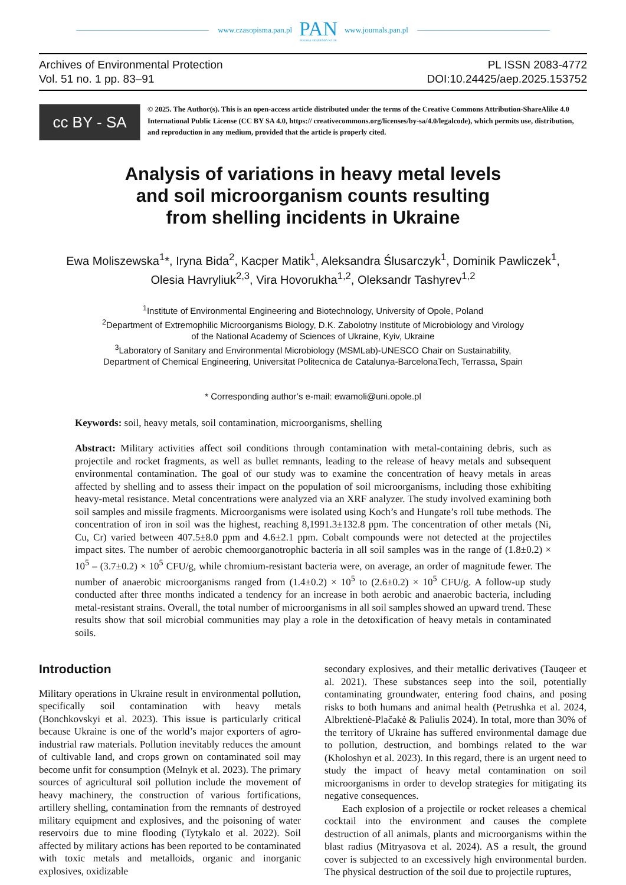www.czasopisma.pan.pl
PAN
POLSKA AKADEMIA NAUK
www.journals.pan.pl
Archives of Environmental Protection
Vol. 51 no. 1 pp. 83–91
PL ISSN 2083-4772
DOI:10.24425/aep.2025.153752
cc BY - SA
© 2025. The Author(s). This is an open-access article distributed under the terms of the Creative Commons Attribution-ShareAlike 4.0 International Public License (CC BY SA 4.0, https:// creativecommons.org/licenses/by-sa/4.0/legalcode), which permits use, distribution, and reproduction in any medium, provided that the article is properly cited.
Analysis of variations in heavy metal levels
and soil microorganism counts resulting
from shelling incidents in Ukraine
Ewa Moliszewska<sup>1</sup>*, Iryna Bida<sup>2</sup>, Kacper Matik<sup>1</sup>, Aleksandra Ślusarczyk<sup>1</sup>, Dominik Pawliczek<sup>1</sup>,
Olesia Havryliuk<sup>2,3</sup>, Vira Hovorukha<sup>1,2</sup>, Oleksandr Tashyrev<sup>1,2</sup>
<sup>1</sup> Institute of Environmental Engineering and Biotechnology, University of Opole, Poland
<sup>2</sup> Department of Extremophilic Microorganisms Biology, D.K. Zabolotny Institute of Microbiology and Virology
of the National Academy of Sciences of Ukraine, Kyiv, Ukraine
<sup>3</sup> Laboratory of Sanitary and Environmental Microbiology (MSMLab)-UNESCO Chair on Sustainability,
Department of Chemical Engineering, Universitat Politecnica de Catalunya-BarcelonaTech, Terrassa, Spain
* Corresponding author’s e-mail: ewamoli@uni.opole.pl
Keywords: soil, heavy metals, soil contamination, microorganisms, shelling
Abstract: Military activities affect soil conditions through contamination with metal-containing debris, such as projectile and rocket fragments, as well as bullet remnants, leading to the release of heavy metals and subsequent environmental contamination. The goal of our study was to examine the concentration of heavy metals in areas affected by shelling and to assess their impact on the population of soil microorganisms, including those exhibiting heavy-metal resistance. Metal concentrations were analyzed via an XRF analyzer. The study involved examining both soil samples and missile fragments. Microorganisms were isolated using Koch’s and Hungate’s roll tube methods. The concentration of iron in soil was the highest, reaching 8,1991.3±132.8 ppm. The concentration of other metals (Ni, Cu, Cr) varied between 407.5±8.0 ppm and 4.6±2.1 ppm. Cobalt compounds were not detected at the projectiles impact sites. The number of aerobic chemoorganotrophic bacteria in all soil samples was in the range of (1.8±0.2) × 10<sup>5</sup> – (3.7±0.2) × 10<sup>5</sup> CFU/g, while chromium-resistant bacteria were, on average, an order of magnitude fewer. The number of anaerobic microorganisms ranged from (1.4±0.2) × 10<sup>5</sup> to (2.6±0.2) × 10<sup>5</sup> CFU/g. A follow-up study conducted after three months indicated a tendency for an increase in both aerobic and anaerobic bacteria, including metal-resistant strains. Overall, the total number of microorganisms in all soil samples showed an upward trend. These results show that soil microbial communities may play a role in the detoxification of heavy metals in contaminated soils.
Introduction
Military operations in Ukraine result in environmental pollution, specifically soil contamination with heavy metals (Bonchkovskyi et al. 2023). This issue is particularly critical because Ukraine is one of the world’s major exporters of agro-industrial raw materials. Pollution inevitably reduces the amount of cultivable land, and crops grown on contaminated soil may become unfit for consumption (Melnyk et al. 2023). The primary sources of agricultural soil pollution include the movement of heavy machinery, the construction of various fortifications, artillery shelling, contamination from the remnants of destroyed military equipment and explosives, and the poisoning of water reservoirs due to mine flooding (Tytykalo et al. 2022). Soil affected by military actions has been reported to be contaminated with toxic metals and metalloids, organic and inorganic explosives, oxidizable
secondary explosives, and their metallic derivatives (Tauqeer et al. 2021). These substances seep into the soil, potentially contaminating groundwater, entering food chains, and posing risks to both humans and animal health (Petrushka et al. 2024, Albrektienė-Plačakė & Paliulis 2024). In total, more than 30% of the territory of Ukraine has suffered environmental damage due to pollution, destruction, and bombings related to the war (Kholoshyn et al. 2023). In this regard, there is an urgent need to study the impact of heavy metal contamination on soil microorganisms in order to develop strategies for mitigating its negative consequences.
Each explosion of a projectile or rocket releases a chemical cocktail into the environment and causes the complete destruction of all animals, plants and microorganisms within the blast radius (Mitryasova et al. 2024). AS a result, the ground cover is subjected to an excessively high environmental burden. The physical destruction of the soil due to projectile ruptures,